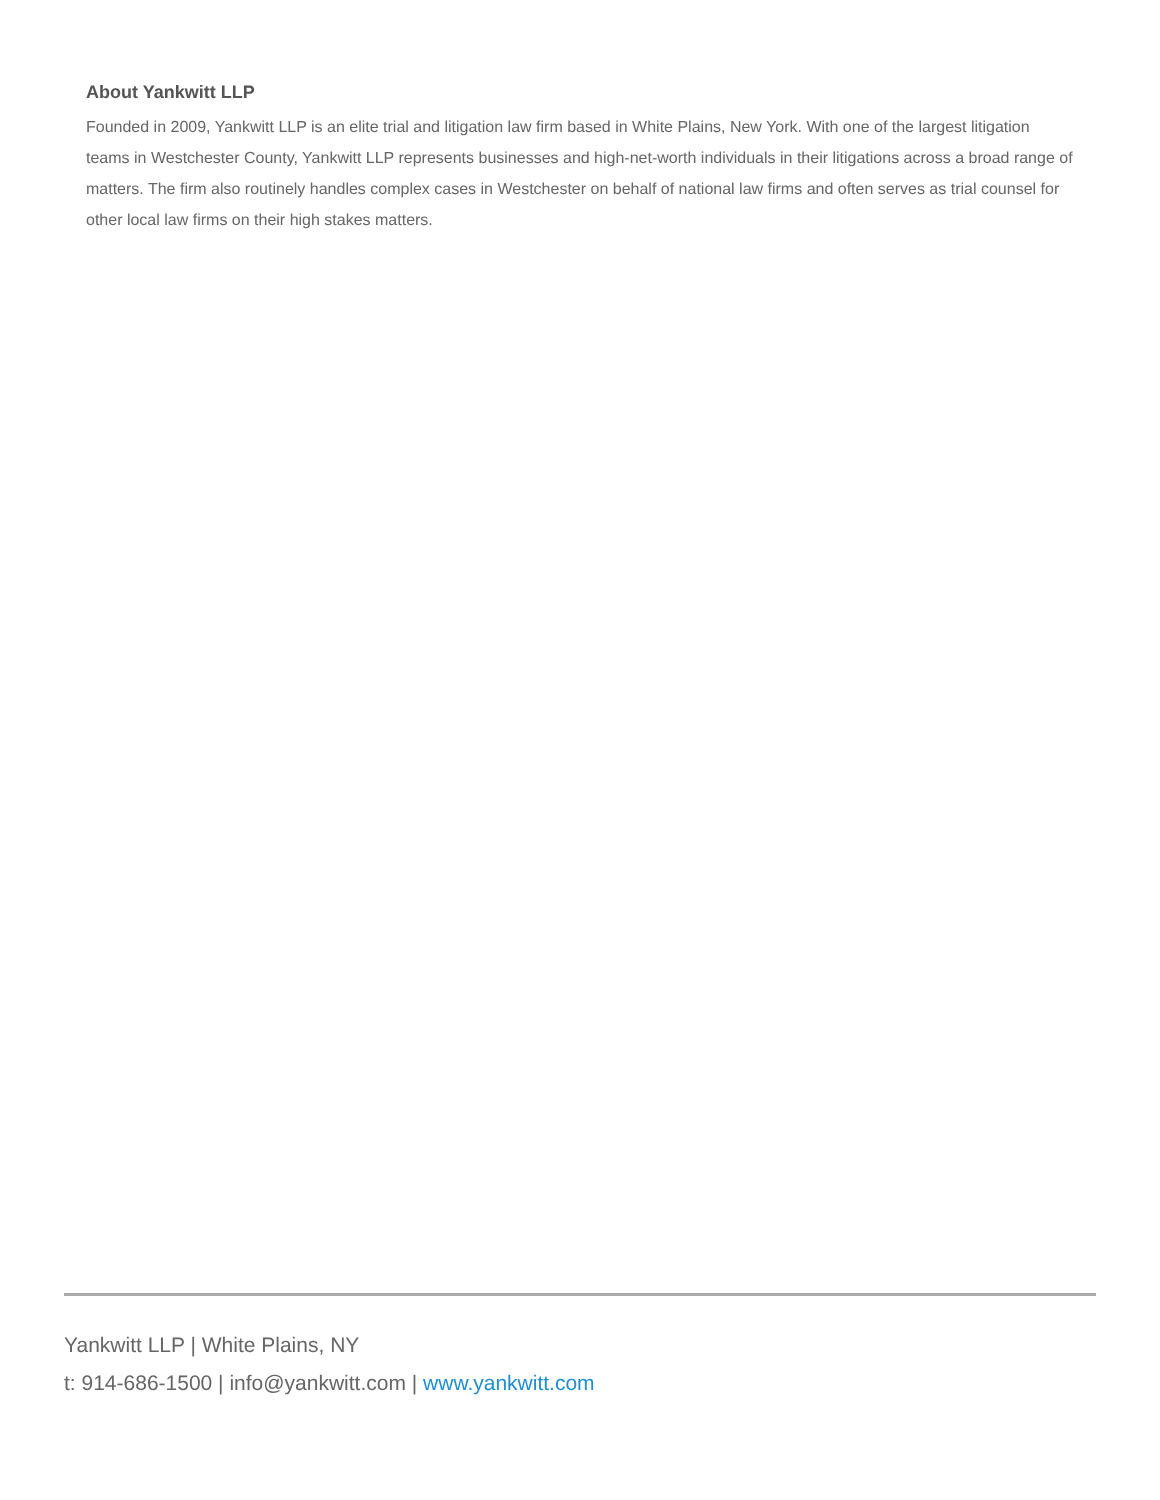About Yankwitt LLP
Founded in 2009, Yankwitt LLP is an elite trial and litigation law firm based in White Plains, New York. With one of the largest litigation teams in Westchester County, Yankwitt LLP represents businesses and high-net-worth individuals in their litigations across a broad range of matters. The firm also routinely handles complex cases in Westchester on behalf of national law firms and often serves as trial counsel for other local law firms on their high stakes matters.
Yankwitt LLP | White Plains, NY
t: 914-686-1500 | info@yankwitt.com | www.yankwitt.com